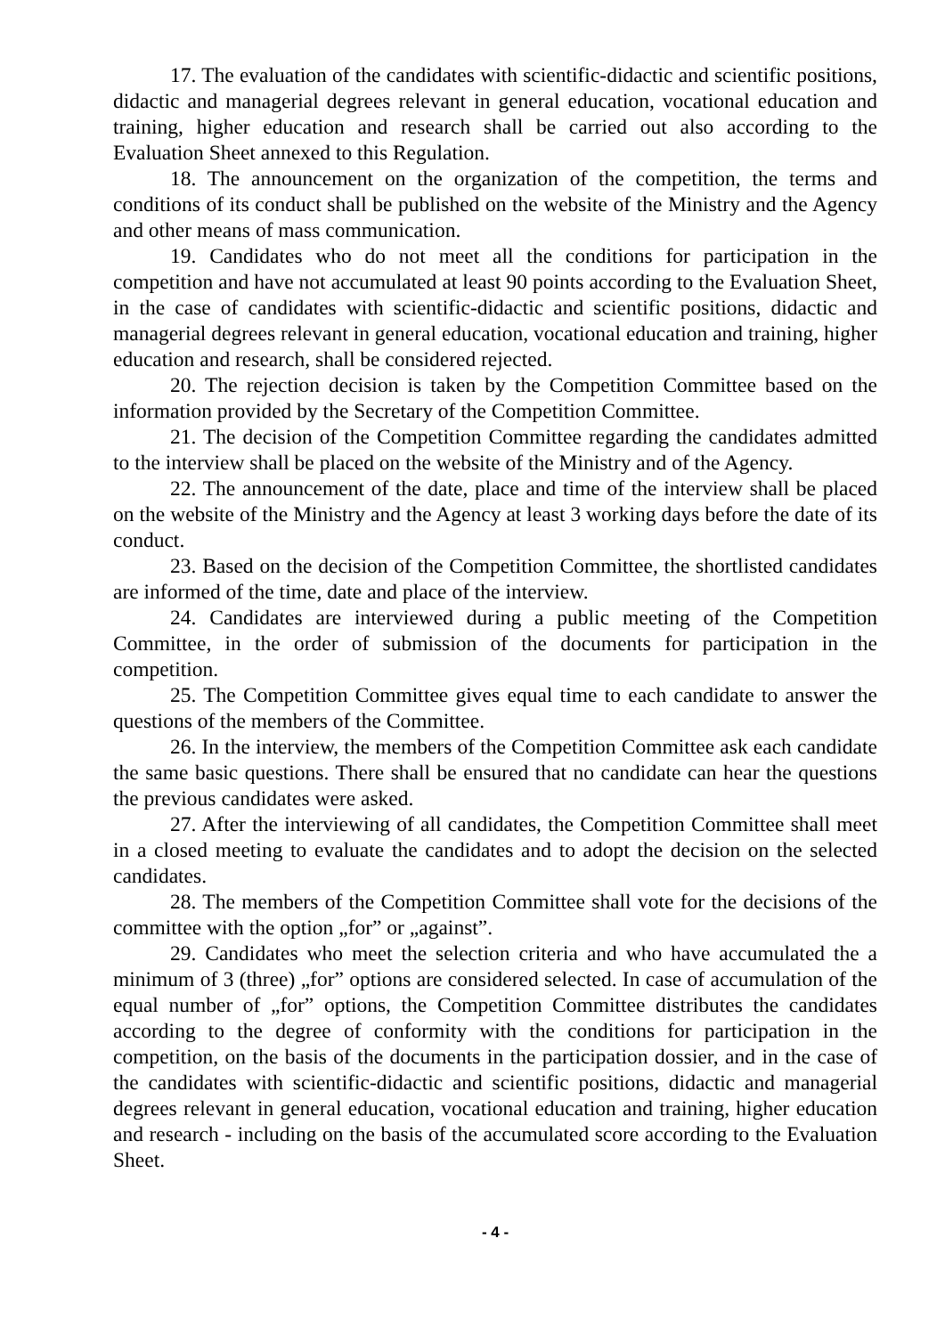17. The evaluation of the candidates with scientific-didactic and scientific positions, didactic and managerial degrees relevant in general education, vocational education and training, higher education and research shall be carried out also according to the Evaluation Sheet annexed to this Regulation.
18. The announcement on the organization of the competition, the terms and conditions of its conduct shall be published on the website of the Ministry and the Agency and other means of mass communication.
19. Candidates who do not meet all the conditions for participation in the competition and have not accumulated at least 90 points according to the Evaluation Sheet, in the case of candidates with scientific-didactic and scientific positions, didactic and managerial degrees relevant in general education, vocational education and training, higher education and research, shall be considered rejected.
20. The rejection decision is taken by the Competition Committee based on the information provided by the Secretary of the Competition Committee.
21. The decision of the Competition Committee regarding the candidates admitted to the interview shall be placed on the website of the Ministry and of the Agency.
22. The announcement of the date, place and time of the interview shall be placed on the website of the Ministry and the Agency at least 3 working days before the date of its conduct.
23. Based on the decision of the Competition Committee, the shortlisted candidates are informed of the time, date and place of the interview.
24. Candidates are interviewed during a public meeting of the Competition Committee, in the order of submission of the documents for participation in the competition.
25. The Competition Committee gives equal time to each candidate to answer the questions of the members of the Committee.
26. In the interview, the members of the Competition Committee ask each candidate the same basic questions. There shall be ensured that no candidate can hear the questions the previous candidates were asked.
27. After the interviewing of all candidates, the Competition Committee shall meet in a closed meeting to evaluate the candidates and to adopt the decision on the selected candidates.
28. The members of the Competition Committee shall vote for the decisions of the committee with the option „for” or „against”.
29. Candidates who meet the selection criteria and who have accumulated the a minimum of 3 (three) „for” options are considered selected. In case of accumulation of the equal number of „for” options, the Competition Committee distributes the candidates according to the degree of conformity with the conditions for participation in the competition, on the basis of the documents in the participation dossier, and in the case of the candidates with scientific-didactic and scientific positions, didactic and managerial degrees relevant in general education, vocational education and training, higher education and research - including on the basis of the accumulated score according to the Evaluation Sheet.
- 4 -